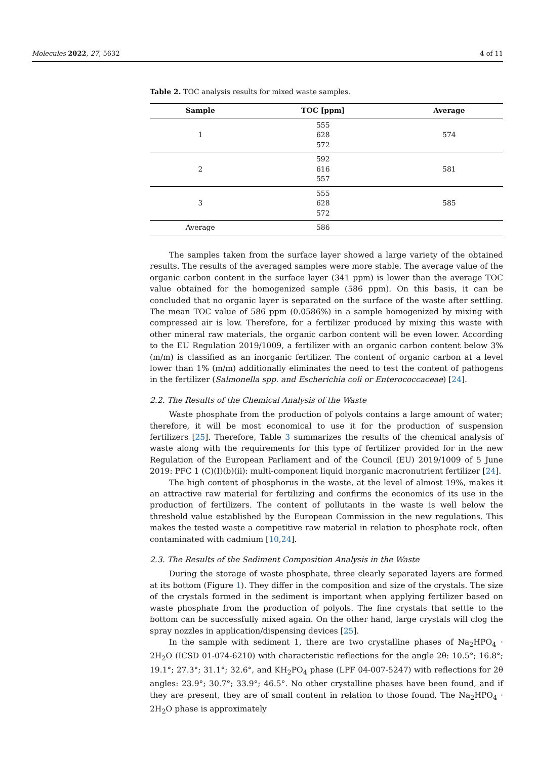Molecules 2022, 27, 5632 4 of 11
Table 2. TOC analysis results for mixed waste samples.
| Sample | TOC [ppm] | Average |
| --- | --- | --- |
| 1 | 555 628 572 | 574 |
| 2 | 592 616 557 | 581 |
| 3 | 555 628 572 | 585 |
| Average | 586 | |
The samples taken from the surface layer showed a large variety of the obtained results. The results of the averaged samples were more stable. The average value of the organic carbon content in the surface layer (341 ppm) is lower than the average TOC value obtained for the homogenized sample (586 ppm). On this basis, it can be concluded that no organic layer is separated on the surface of the waste after settling. The mean TOC value of 586 ppm (0.0586%) in a sample homogenized by mixing with compressed air is low. Therefore, for a fertilizer produced by mixing this waste with other mineral raw materials, the organic carbon content will be even lower. According to the EU Regulation 2019/1009, a fertilizer with an organic carbon content below 3% (m/m) is classified as an inorganic fertilizer. The content of organic carbon at a level lower than 1% (m/m) additionally eliminates the need to test the content of pathogens in the fertilizer (Salmonella spp. and Escherichia coli or Enterococcaceae) [24].
2.2. The Results of the Chemical Analysis of the Waste
Waste phosphate from the production of polyols contains a large amount of water; therefore, it will be most economical to use it for the production of suspension fertilizers [25]. Therefore, Table 3 summarizes the results of the chemical analysis of waste along with the requirements for this type of fertilizer provided for in the new Regulation of the European Parliament and of the Council (EU) 2019/1009 of 5 June 2019: PFC 1 (C)(I)(b)(ii): multi-component liquid inorganic macronutrient fertilizer [24].
The high content of phosphorus in the waste, at the level of almost 19%, makes it an attractive raw material for fertilizing and confirms the economics of its use in the production of fertilizers. The content of pollutants in the waste is well below the threshold value established by the European Commission in the new regulations. This makes the tested waste a competitive raw material in relation to phosphate rock, often contaminated with cadmium [10,24].
2.3. The Results of the Sediment Composition Analysis in the Waste
During the storage of waste phosphate, three clearly separated layers are formed at its bottom (Figure 1). They differ in the composition and size of the crystals. The size of the crystals formed in the sediment is important when applying fertilizer based on waste phosphate from the production of polyols. The fine crystals that settle to the bottom can be successfully mixed again. On the other hand, large crystals will clog the spray nozzles in application/dispensing devices [25].
In the sample with sediment 1, there are two crystalline phases of Na<sub>2</sub>HPO<sub>4</sub> · 2H<sub>2</sub>O (ICSD 01-074-6210) with characteristic reflections for the angle 2θ: 10.5°; 16.8°; 19.1°; 27.3°; 31.1°; 32.6°, and KH<sub>2</sub>PO<sub>4</sub> phase (LPF 04-007-5247) with reflections for 2θ angles: 23.9°; 30.7°; 33.9°; 46.5°. No other crystalline phases have been found, and if they are present, they are of small content in relation to those found. The Na<sub>2</sub>HPO<sub>4</sub> · 2H<sub>2</sub>O phase is approximately